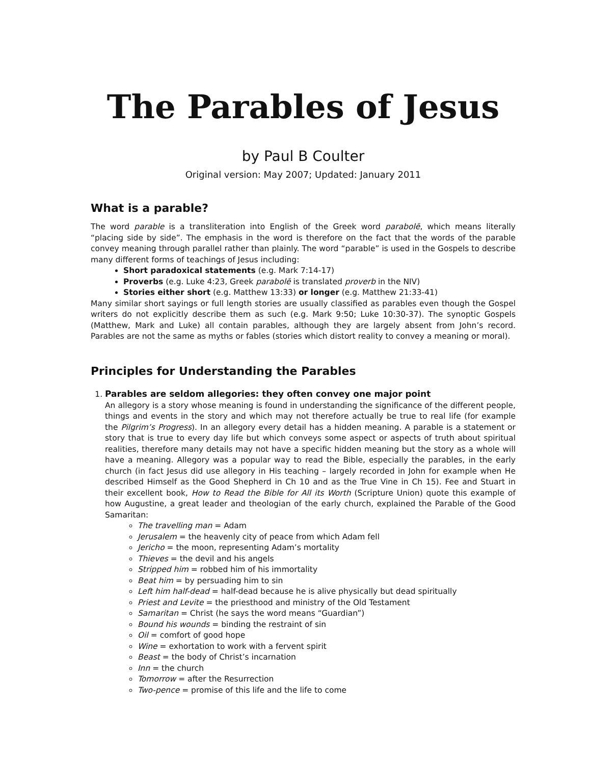The Parables of Jesus
by Paul B Coulter
Original version: May 2007; Updated: January 2011
What is a parable?
The word parable is a transliteration into English of the Greek word parabolē, which means literally “placing side by side”. The emphasis in the word is therefore on the fact that the words of the parable convey meaning through parallel rather than plainly. The word “parable” is used in the Gospels to describe many different forms of teachings of Jesus including:
Short paradoxical statements (e.g. Mark 7:14-17)
Proverbs (e.g. Luke 4:23, Greek parabolē is translated proverb in the NIV)
Stories either short (e.g. Matthew 13:33) or longer (e.g. Matthew 21:33-41)
Many similar short sayings or full length stories are usually classified as parables even though the Gospel writers do not explicitly describe them as such (e.g. Mark 9:50; Luke 10:30-37). The synoptic Gospels (Matthew, Mark and Luke) all contain parables, although they are largely absent from John’s record. Parables are not the same as myths or fables (stories which distort reality to convey a meaning or moral).
Principles for Understanding the Parables
1. Parables are seldom allegories: they often convey one major point
An allegory is a story whose meaning is found in understanding the significance of the different people, things and events in the story and which may not therefore actually be true to real life (for example the Pilgrim’s Progress). In an allegory every detail has a hidden meaning. A parable is a statement or story that is true to every day life but which conveys some aspect or aspects of truth about spiritual realities, therefore many details may not have a specific hidden meaning but the story as a whole will have a meaning. Allegory was a popular way to read the Bible, especially the parables, in the early church (in fact Jesus did use allegory in His teaching – largely recorded in John for example when He described Himself as the Good Shepherd in Ch 10 and as the True Vine in Ch 15). Fee and Stuart in their excellent book, How to Read the Bible for All its Worth (Scripture Union) quote this example of how Augustine, a great leader and theologian of the early church, explained the Parable of the Good Samaritan:
The travelling man = Adam
Jerusalem = the heavenly city of peace from which Adam fell
Jericho = the moon, representing Adam’s mortality
Thieves = the devil and his angels
Stripped him = robbed him of his immortality
Beat him = by persuading him to sin
Left him half-dead = half-dead because he is alive physically but dead spiritually
Priest and Levite = the priesthood and ministry of the Old Testament
Samaritan = Christ (he says the word means “Guardian”)
Bound his wounds = binding the restraint of sin
Oil = comfort of good hope
Wine = exhortation to work with a fervent spirit
Beast = the body of Christ’s incarnation
Inn = the church
Tomorrow = after the Resurrection
Two-pence = promise of this life and the life to come